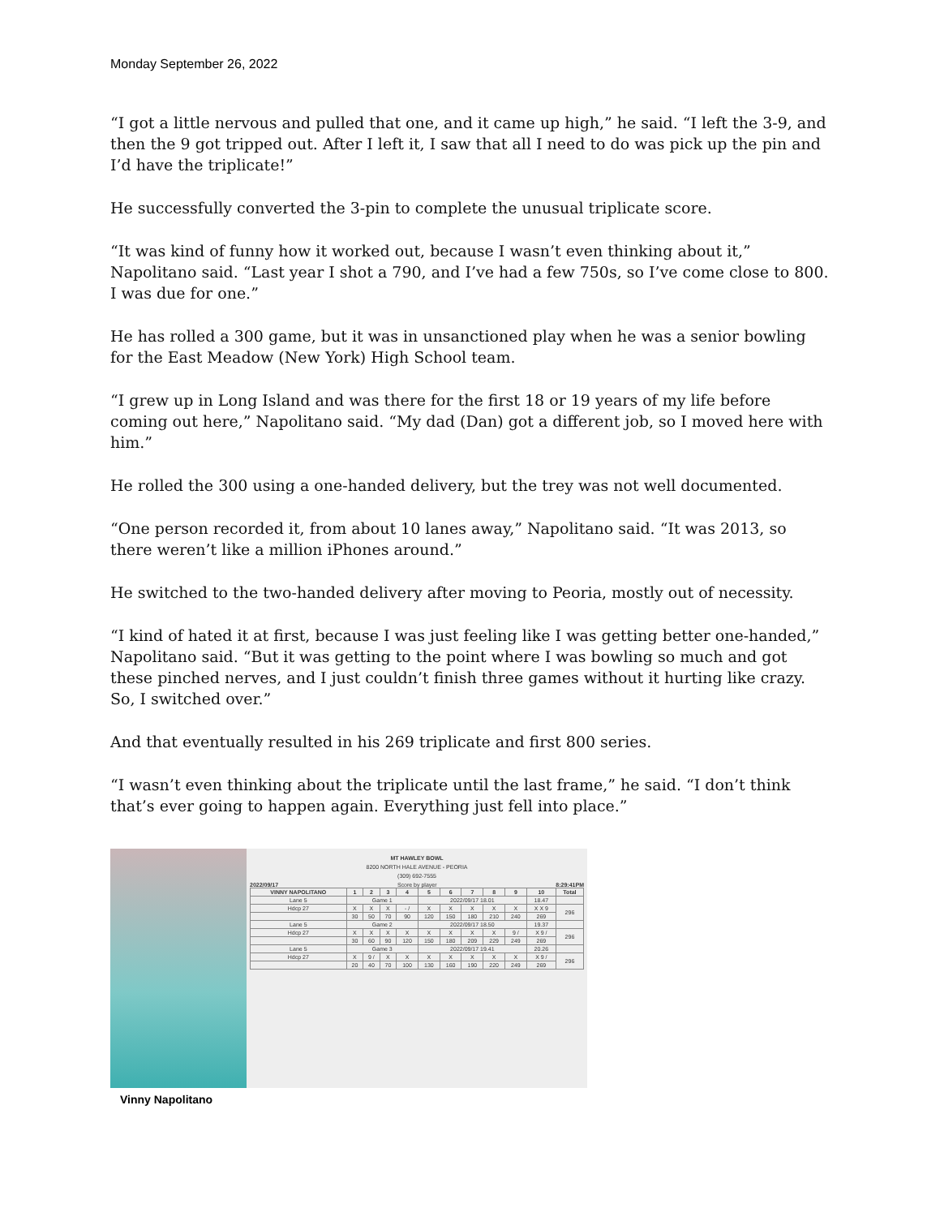Monday September 26, 2022
“I got a little nervous and pulled that one, and it came up high,” he said. “I left the 3-9, and then the 9 got tripped out. After I left it, I saw that all I need to do was pick up the pin and I’d have the triplicate!”
He successfully converted the 3-pin to complete the unusual triplicate score.
“It was kind of funny how it worked out, because I wasn’t even thinking about it,” Napolitano said. “Last year I shot a 790, and I’ve had a few 750s, so I’ve come close to 800. I was due for one.”
He has rolled a 300 game, but it was in unsanctioned play when he was a senior bowling for the East Meadow (New York) High School team.
“I grew up in Long Island and was there for the first 18 or 19 years of my life before coming out here,” Napolitano said. “My dad (Dan) got a different job, so I moved here with him.”
He rolled the 300 using a one-handed delivery, but the trey was not well documented.
“One person recorded it, from about 10 lanes away,” Napolitano said. “It was 2013, so there weren’t like a million iPhones around.”
He switched to the two-handed delivery after moving to Peoria, mostly out of necessity.
“I kind of hated it at first, because I was just feeling like I was getting better one-handed,” Napolitano said. “But it was getting to the point where I was bowling so much and got these pinched nerves, and I just couldn’t finish three games without it hurting like crazy. So, I switched over.”
And that eventually resulted in his 269 triplicate and first 800 series.
“I wasn’t even thinking about the triplicate until the last frame,” he said. “I don’t think that’s ever going to happen again. Everything just fell into place.”
MT HAWLEY BOWL
8200 NORTH HALE AVENUE - PEORIA
(309) 692-7555
2022/09/17 Score by player 8:29:41PM
| VINNY NAPOLITANO | 1 | 2 | 3 | 4 | 5 | 6 | 7 | 8 | 9 | 10 | Total |
| --- | --- | --- | --- | --- | --- | --- | --- | --- | --- | --- | --- |
| Lane 5 | Game 1 | | | | 2022/09/17 18.01 | | | | | 18.47 | |
| Hdcp 27 | X | X | X | - / | X | X | X | X | X | X X 9 | 296 |
| | 30 | 50 | 70 | 90 | 120 | 150 | 180 | 210 | 240 | 269 | |
| Lane 5 | Game 2 | | | | 2022/09/17 18.50 | | | | | 19.37 | |
| Hdcp 27 | X | X | X | X | X | X | X | X | 9 / | X 9 / | 296 |
| | 30 | 60 | 90 | 120 | 150 | 180 | 209 | 229 | 249 | 269 | |
| Lane 5 | Game 3 | | | | 2022/09/17 19.41 | | | | | 20.26 | |
| Hdcp 27 | X | 9 / | X | X | X | X | X | X | X | X 9 / | 296 |
| | 20 | 40 | 70 | 100 | 130 | 160 | 190 | 220 | 249 | 269 | |
Vinny Napolitano